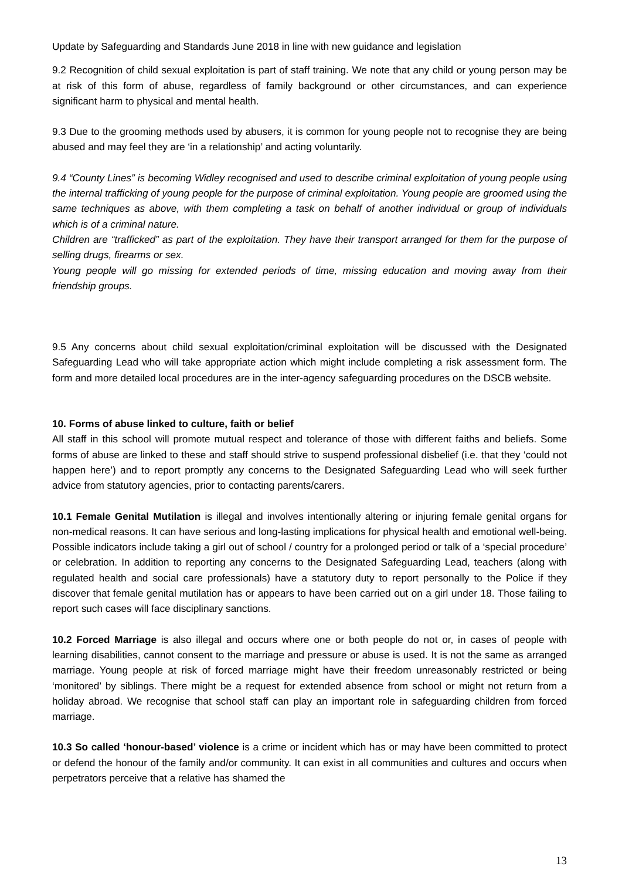Update by Safeguarding and Standards June 2018 in line with new guidance and legislation
9.2 Recognition of child sexual exploitation is part of staff training. We note that any child or young person may be at risk of this form of abuse, regardless of family background or other circumstances, and can experience significant harm to physical and mental health.
9.3 Due to the grooming methods used by abusers, it is common for young people not to recognise they are being abused and may feel they are ‘in a relationship’ and acting voluntarily.
9.4 “County Lines” is becoming Widley recognised and used to describe criminal exploitation of young people using the internal trafficking of young people for the purpose of criminal exploitation. Young people are groomed using the same techniques as above, with them completing a task on behalf of another individual or group of individuals which is of a criminal nature.
Children are “trafficked” as part of the exploitation. They have their transport arranged for them for the purpose of selling drugs, firearms or sex.
Young people will go missing for extended periods of time, missing education and moving away from their friendship groups.
9.5 Any concerns about child sexual exploitation/criminal exploitation will be discussed with the Designated Safeguarding Lead who will take appropriate action which might include completing a risk assessment form. The form and more detailed local procedures are in the inter-agency safeguarding procedures on the DSCB website.
10. Forms of abuse linked to culture, faith or belief
All staff in this school will promote mutual respect and tolerance of those with different faiths and beliefs. Some forms of abuse are linked to these and staff should strive to suspend professional disbelief (i.e. that they ‘could not happen here’) and to report promptly any concerns to the Designated Safeguarding Lead who will seek further advice from statutory agencies, prior to contacting parents/carers.
10.1 Female Genital Mutilation is illegal and involves intentionally altering or injuring female genital organs for non-medical reasons. It can have serious and long-lasting implications for physical health and emotional well-being. Possible indicators include taking a girl out of school / country for a prolonged period or talk of a ‘special procedure’ or celebration. In addition to reporting any concerns to the Designated Safeguarding Lead, teachers (along with regulated health and social care professionals) have a statutory duty to report personally to the Police if they discover that female genital mutilation has or appears to have been carried out on a girl under 18. Those failing to report such cases will face disciplinary sanctions.
10.2 Forced Marriage is also illegal and occurs where one or both people do not or, in cases of people with learning disabilities, cannot consent to the marriage and pressure or abuse is used. It is not the same as arranged marriage. Young people at risk of forced marriage might have their freedom unreasonably restricted or being ‘monitored’ by siblings. There might be a request for extended absence from school or might not return from a holiday abroad. We recognise that school staff can play an important role in safeguarding children from forced marriage.
10.3 So called ‘honour-based’ violence is a crime or incident which has or may have been committed to protect or defend the honour of the family and/or community. It can exist in all communities and cultures and occurs when perpetrators perceive that a relative has shamed the
13